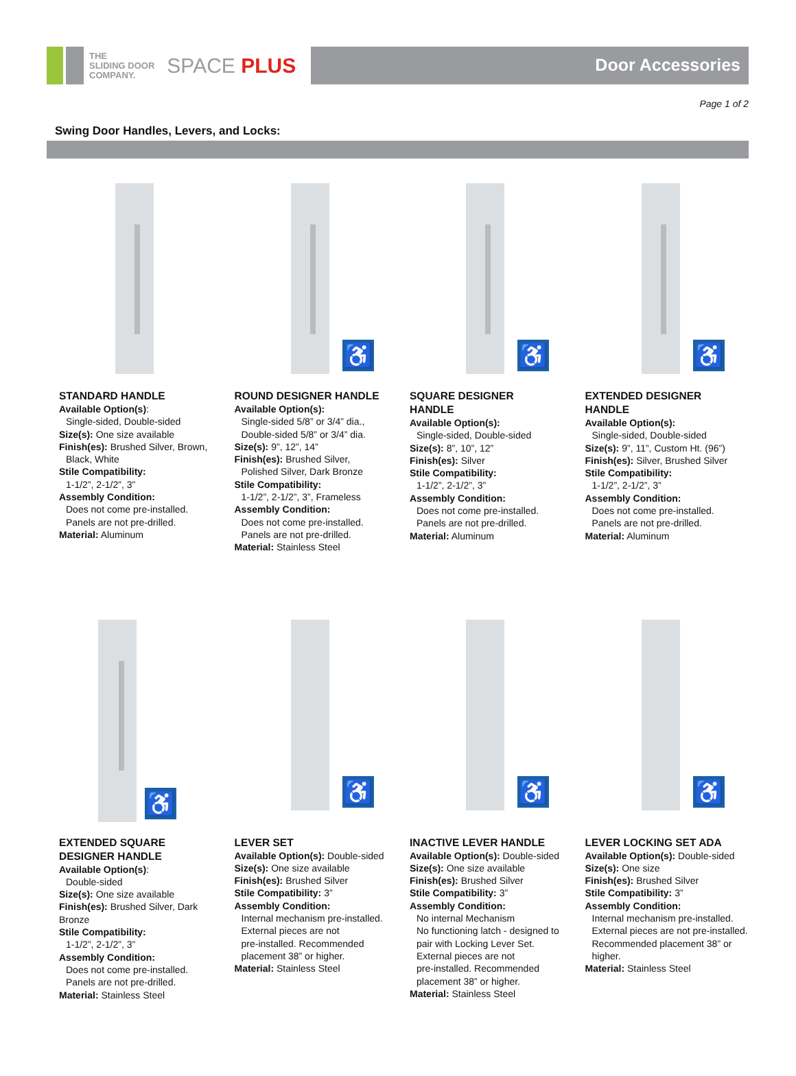THE
SLIDING DOOR
COMPANY.
SPACE PLUS
Door Accessories
Page 1 of 2
Swing Door Handles, Levers, and Locks:
STANDARD HANDLE
Available Option(s):
Single-sided, Double-sided
Size(s): One size available
Finish(es): Brushed Silver, Brown,
Black, White
Stile Compatibility:
1-1/2”, 2-1/2”, 3”
Assembly Condition:
Does not come pre-installed.
Panels are not pre-drilled.
Material: Aluminum
♿
ROUND DESIGNER HANDLE
Available Option(s):
Single-sided 5/8” or 3/4” dia.,
Double-sided 5/8” or 3/4” dia.
Size(s): 9”, 12”, 14”
Finish(es): Brushed Silver,
Polished Silver, Dark Bronze
Stile Compatibility:
1-1/2”, 2-1/2”, 3”, Frameless
Assembly Condition:
Does not come pre-installed.
Panels are not pre-drilled.
Material: Stainless Steel
♿
SQUARE DESIGNER
HANDLE
Available Option(s):
Single-sided, Double-sided
Size(s): 8”, 10”, 12”
Finish(es): Silver
Stile Compatibility:
1-1/2”, 2-1/2”, 3”
Assembly Condition:
Does not come pre-installed.
Panels are not pre-drilled.
Material: Aluminum
♿
EXTENDED DESIGNER
HANDLE
Available Option(s):
Single-sided, Double-sided
Size(s): 9”, 11”, Custom Ht. (96”)
Finish(es): Silver, Brushed Silver
Stile Compatibility:
1-1/2”, 2-1/2”, 3”
Assembly Condition:
Does not come pre-installed.
Panels are not pre-drilled.
Material: Aluminum
♿
EXTENDED SQUARE
DESIGNER HANDLE
Available Option(s):
Double-sided
Size(s): One size available
Finish(es): Brushed Silver, Dark Bronze
Stile Compatibility:
1-1/2”, 2-1/2”, 3”
Assembly Condition:
Does not come pre-installed.
Panels are not pre-drilled.
Material: Stainless Steel
♿
LEVER SET
Available Option(s): Double-sided
Size(s): One size available
Finish(es): Brushed Silver
Stile Compatibility: 3”
Assembly Condition:
Internal mechanism pre-installed.
External pieces are not
pre-installed. Recommended
placement 38” or higher.
Material: Stainless Steel
♿
INACTIVE LEVER HANDLE
Available Option(s): Double-sided
Size(s): One size available
Finish(es): Brushed Silver
Stile Compatibility: 3”
Assembly Condition:
No internal Mechanism
No functioning latch - designed to
pair with Locking Lever Set.
External pieces are not
pre-installed. Recommended
placement 38” or higher.
Material: Stainless Steel
♿
LEVER LOCKING SET ADA
Available Option(s): Double-sided
Size(s): One size
Finish(es): Brushed Silver
Stile Compatibility: 3”
Assembly Condition:
Internal mechanism pre-installed.
External pieces are not pre-installed.
Recommended placement 38” or
higher.
Material: Stainless Steel